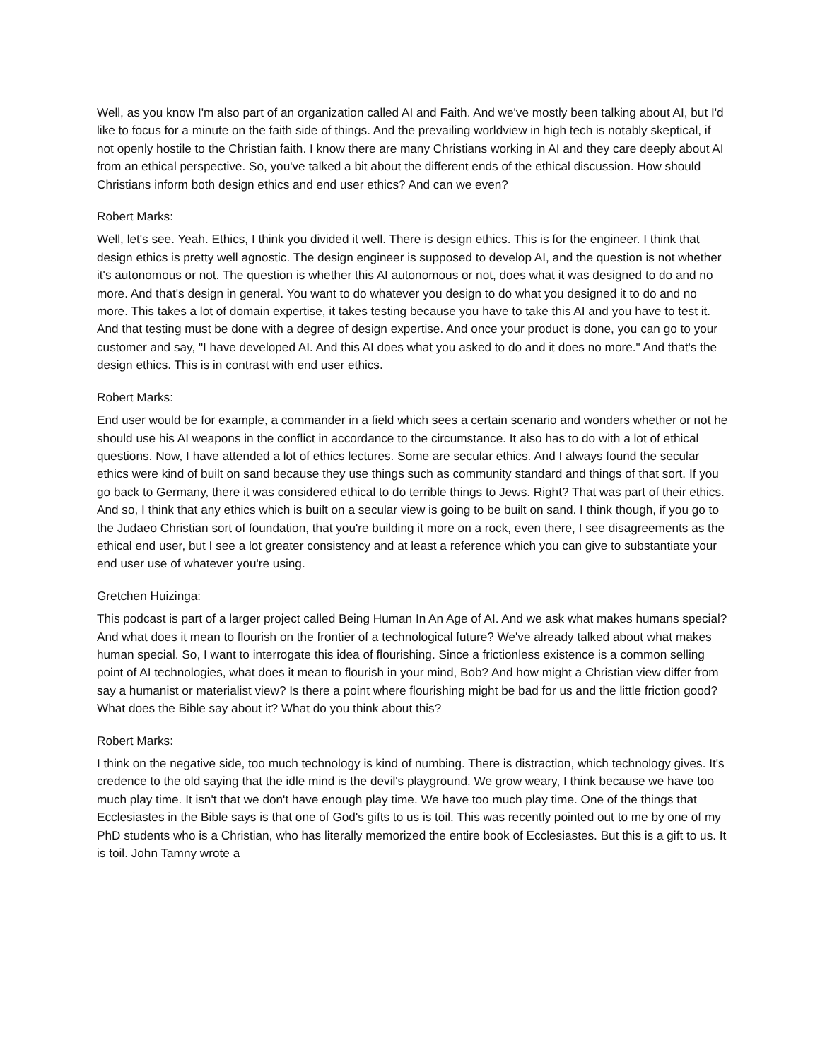Well, as you know I'm also part of an organization called AI and Faith. And we've mostly been talking about AI, but I'd like to focus for a minute on the faith side of things. And the prevailing worldview in high tech is notably skeptical, if not openly hostile to the Christian faith. I know there are many Christians working in AI and they care deeply about AI from an ethical perspective. So, you've talked a bit about the different ends of the ethical discussion. How should Christians inform both design ethics and end user ethics? And can we even?
Robert Marks:
Well, let's see. Yeah. Ethics, I think you divided it well. There is design ethics. This is for the engineer. I think that design ethics is pretty well agnostic. The design engineer is supposed to develop AI, and the question is not whether it's autonomous or not. The question is whether this AI autonomous or not, does what it was designed to do and no more. And that's design in general. You want to do whatever you design to do what you designed it to do and no more. This takes a lot of domain expertise, it takes testing because you have to take this AI and you have to test it. And that testing must be done with a degree of design expertise. And once your product is done, you can go to your customer and say, "I have developed AI. And this AI does what you asked to do and it does no more." And that's the design ethics. This is in contrast with end user ethics.
Robert Marks:
End user would be for example, a commander in a field which sees a certain scenario and wonders whether or not he should use his AI weapons in the conflict in accordance to the circumstance. It also has to do with a lot of ethical questions. Now, I have attended a lot of ethics lectures. Some are secular ethics. And I always found the secular ethics were kind of built on sand because they use things such as community standard and things of that sort. If you go back to Germany, there it was considered ethical to do terrible things to Jews. Right? That was part of their ethics. And so, I think that any ethics which is built on a secular view is going to be built on sand. I think though, if you go to the Judaeo Christian sort of foundation, that you're building it more on a rock, even there, I see disagreements as the ethical end user, but I see a lot greater consistency and at least a reference which you can give to substantiate your end user use of whatever you're using.
Gretchen Huizinga:
This podcast is part of a larger project called Being Human In An Age of AI. And we ask what makes humans special? And what does it mean to flourish on the frontier of a technological future? We've already talked about what makes human special. So, I want to interrogate this idea of flourishing. Since a frictionless existence is a common selling point of AI technologies, what does it mean to flourish in your mind, Bob? And how might a Christian view differ from say a humanist or materialist view? Is there a point where flourishing might be bad for us and the little friction good? What does the Bible say about it? What do you think about this?
Robert Marks:
I think on the negative side, too much technology is kind of numbing. There is distraction, which technology gives. It's credence to the old saying that the idle mind is the devil's playground. We grow weary, I think because we have too much play time. It isn't that we don't have enough play time. We have too much play time. One of the things that Ecclesiastes in the Bible says is that one of God's gifts to us is toil. This was recently pointed out to me by one of my PhD students who is a Christian, who has literally memorized the entire book of Ecclesiastes. But this is a gift to us. It is toil. John Tamny wrote a